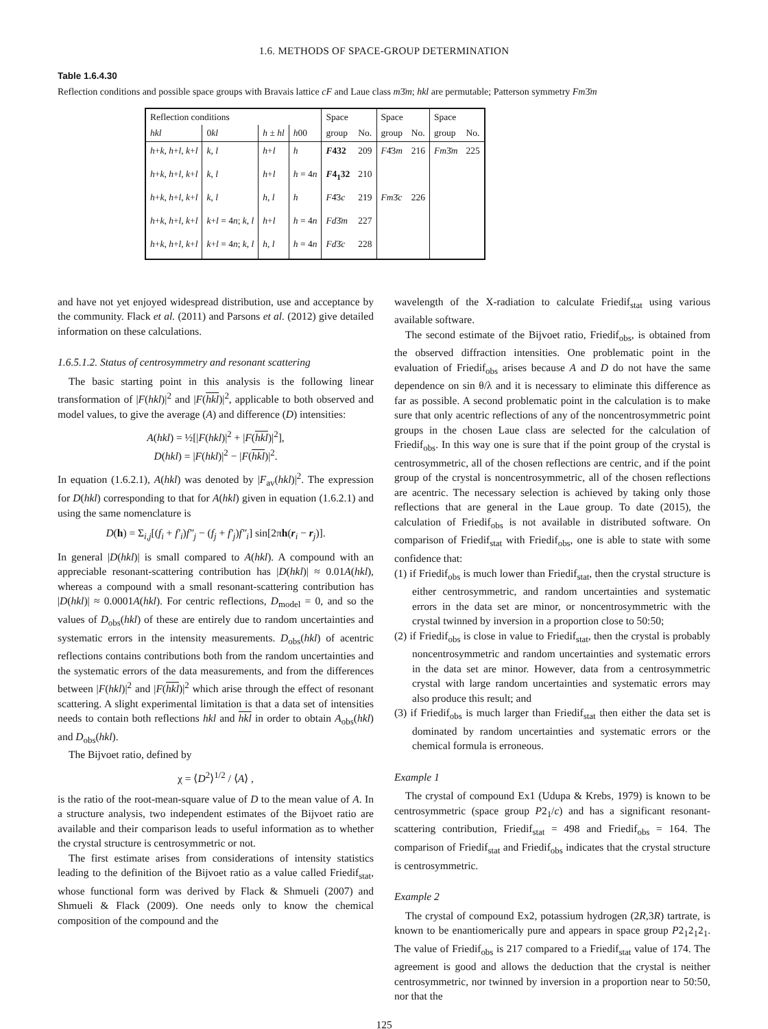1.6. METHODS OF SPACE-GROUP DETERMINATION
Table 1.6.4.30
Reflection conditions and possible space groups with Bravais lattice cF and Laue class m3̄m; hkl are permutable; Patterson symmetry Fm3̄m
| Reflection conditions | | | | Space | | Space | | Space | |
| --- | --- | --- | --- | --- | --- | --- | --- | --- | --- |
| hkl | 0 kl | h ± hl | h 00 | group | No. | group | No. | group | No. |
| h + k , h + l , k + l | k , l | h + l | h | F 432 | 209 | F 4̄3 m | 216 | Fm 3̄ m | 225 |
| h + k , h + l , k + l | k , l | h + l | h = 4 n | F 4<sub>1</sub>32 | 210 | | | | |
| h + k , h + l , k + l | k , l | h , l | h | F 4̄3 c | 219 | Fm 3̄ c | 226 | | |
| h + k , h + l , k + l | k + l = 4 n ; k , l | h + l | h = 4 n | Fd 3̄ m | 227 | | | | |
| h + k , h + l , k + l | k + l = 4 n ; k , l | h , l | h = 4 n | Fd 3̄ c | 228 | | | | |
and have not yet enjoyed widespread distribution, use and acceptance by the community. Flack et al. (2011) and Parsons et al. (2012) give detailed information on these calculations.
1.6.5.1.2. Status of centrosymmetry and resonant scattering
The basic starting point in this analysis is the following linear transformation of |F(hkl)|<sup>2</sup> and |F(hkl)|<sup>2</sup>, applicable to both observed and model values, to give the average (A) and difference (D) intensities:
A(hkl) = ½[|F(hkl)|<sup>2</sup> + |F(hkl)|<sup>2</sup>],
D(hkl) = |F(hkl)|<sup>2</sup> − |F(hkl)|<sup>2</sup>.
In equation (1.6.2.1), A(hkl) was denoted by |F<sub>av</sub>(hkl)|<sup>2</sup>. The expression for D(hkl) corresponding to that for A(hkl) given in equation (1.6.2.1) and using the same nomenclature is
D(h) = Σ<sub>i,j</sub>[(f<sub>i</sub> + f′<sub>i</sub>)f″<sub>j</sub> − (f<sub>j</sub> + f′<sub>j</sub>)f″<sub>i</sub>] sin[2πh(r<sub>i</sub> − r<sub>j</sub>)].
In general |D(hkl)| is small compared to A(hkl). A compound with an appreciable resonant-scattering contribution has |D(hkl)| ≈ 0.01A(hkl), whereas a compound with a small resonant-scattering contribution has |D(hkl)| ≈ 0.0001A(hkl). For centric reflections, D<sub>model</sub> = 0, and so the values of D<sub>obs</sub>(hkl) of these are entirely due to random uncertainties and systematic errors in the intensity measurements. D<sub>obs</sub>(hkl) of acentric reflections contains contributions both from the random uncertainties and the systematic errors of the data measurements, and from the differences between |F(hkl)|<sup>2</sup> and |F(hkl)|<sup>2</sup> which arise through the effect of resonant scattering. A slight experimental limitation is that a data set of intensities needs to contain both reflections hkl and hkl in order to obtain A<sub>obs</sub>(hkl) and D<sub>obs</sub>(hkl).
The Bijvoet ratio, defined by
χ = ⟨D<sup>2</sup>⟩<sup>1/2</sup> / ⟨A⟩ ,
is the ratio of the root-mean-square value of D to the mean value of A. In a structure analysis, two independent estimates of the Bijvoet ratio are available and their comparison leads to useful information as to whether the crystal structure is centrosymmetric or not.
The first estimate arises from considerations of intensity statistics leading to the definition of the Bijvoet ratio as a value called Friedif<sub>stat</sub>, whose functional form was derived by Flack & Shmueli (2007) and Shmueli & Flack (2009). One needs only to know the chemical composition of the compound and the
wavelength of the X-radiation to calculate Friedif<sub>stat</sub> using various available software.
The second estimate of the Bijvoet ratio, Friedif<sub>obs</sub>, is obtained from the observed diffraction intensities. One problematic point in the evaluation of Friedif<sub>obs</sub> arises because A and D do not have the same dependence on sin θ/λ and it is necessary to eliminate this difference as far as possible. A second problematic point in the calculation is to make sure that only acentric reflections of any of the noncentrosymmetric point groups in the chosen Laue class are selected for the calculation of Friedif<sub>obs</sub>. In this way one is sure that if the point group of the crystal is centrosymmetric, all of the chosen reflections are centric, and if the point group of the crystal is noncentrosymmetric, all of the chosen reflections are acentric. The necessary selection is achieved by taking only those reflections that are general in the Laue group. To date (2015), the calculation of Friedif<sub>obs</sub> is not available in distributed software. On comparison of Friedif<sub>stat</sub> with Friedif<sub>obs</sub>, one is able to state with some confidence that:
(1) if Friedif<sub>obs</sub> is much lower than Friedif<sub>stat</sub>, then the crystal structure is either centrosymmetric, and random uncertainties and systematic errors in the data set are minor, or noncentrosymmetric with the crystal twinned by inversion in a proportion close to 50:50;
(2) if Friedif<sub>obs</sub> is close in value to Friedif<sub>stat</sub>, then the crystal is probably noncentrosymmetric and random uncertainties and systematic errors in the data set are minor. However, data from a centrosymmetric crystal with large random uncertainties and systematic errors may also produce this result; and
(3) if Friedif<sub>obs</sub> is much larger than Friedif<sub>stat</sub> then either the data set is dominated by random uncertainties and systematic errors or the chemical formula is erroneous.
Example 1
The crystal of compound Ex1 (Udupa & Krebs, 1979) is known to be centrosymmetric (space group P2<sub>1</sub>/c) and has a significant resonant-scattering contribution, Friedif<sub>stat</sub> = 498 and Friedif<sub>obs</sub> = 164. The comparison of Friedif<sub>stat</sub> and Friedif<sub>obs</sub> indicates that the crystal structure is centrosymmetric.
Example 2
The crystal of compound Ex2, potassium hydrogen (2R,3R) tartrate, is known to be enantiomerically pure and appears in space group P2<sub>1</sub>2<sub>1</sub>2<sub>1</sub>. The value of Friedif<sub>obs</sub> is 217 compared to a Friedif<sub>stat</sub> value of 174. The agreement is good and allows the deduction that the crystal is neither centrosymmetric, nor twinned by inversion in a proportion near to 50:50, nor that the
125